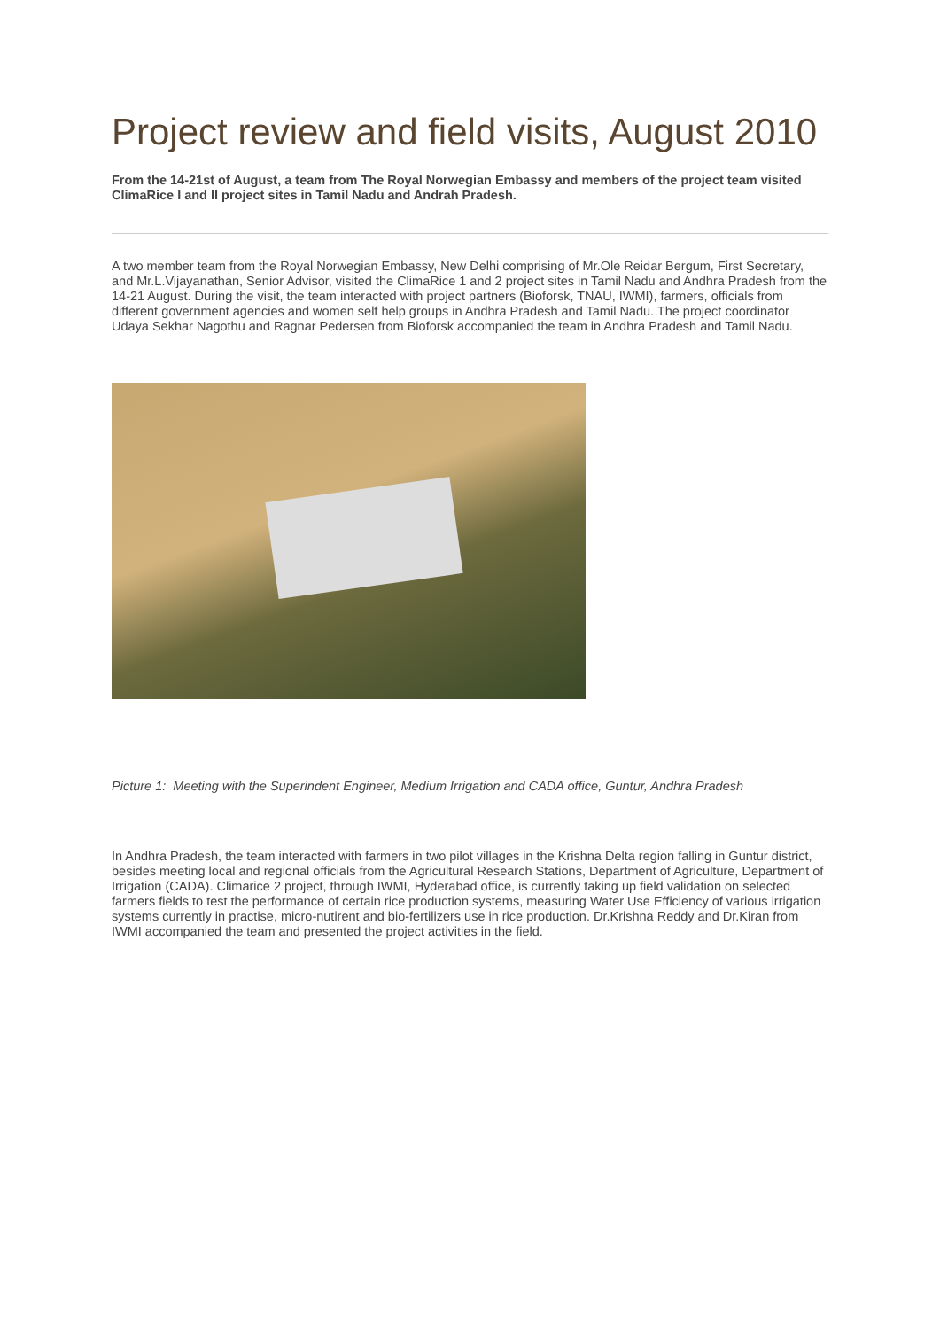Project review and field visits, August 2010
From the 14-21st of August, a team from The Royal Norwegian Embassy and members of the project team visited ClimaRice I and II project sites in Tamil Nadu and Andrah Pradesh.
A two member team from the Royal Norwegian Embassy, New Delhi comprising of Mr.Ole Reidar Bergum, First Secretary, and Mr.L.Vijayanathan, Senior Advisor, visited the ClimaRice 1 and 2 project sites in Tamil Nadu and Andhra Pradesh from the 14-21 August. During the visit, the team interacted with project partners (Bioforsk, TNAU, IWMI), farmers, officials from different government agencies and women self help groups in Andhra Pradesh and Tamil Nadu. The project coordinator Udaya Sekhar Nagothu and Ragnar Pedersen from Bioforsk accompanied the team in Andhra Pradesh and Tamil Nadu.
Picture 1: Meeting with the Superindent Engineer, Medium Irrigation and CADA office, Guntur, Andhra Pradesh
In Andhra Pradesh, the team interacted with farmers in two pilot villages in the Krishna Delta region falling in Guntur district, besides meeting local and regional officials from the Agricultural Research Stations, Department of Agriculture, Department of Irrigation (CADA). Climarice 2 project, through IWMI, Hyderabad office, is currently taking up field validation on selected farmers fields to test the performance of certain rice production systems, measuring Water Use Efficiency of various irrigation systems currently in practise, micro-nutirent and bio-fertilizers use in rice production. Dr.Krishna Reddy and Dr.Kiran from IWMI accompanied the team and presented the project activities in the field.